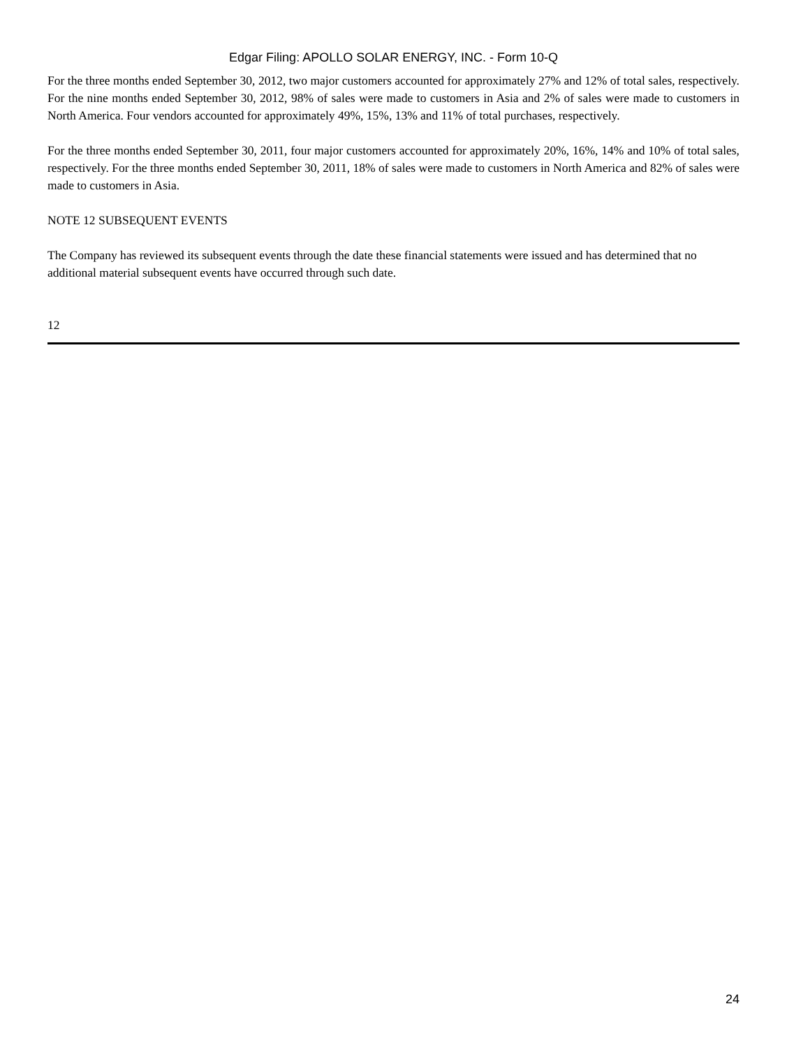Edgar Filing: APOLLO SOLAR ENERGY, INC. - Form 10-Q
For the three months ended September 30, 2012, two major customers accounted for approximately 27% and 12% of total sales, respectively. For the nine months ended September 30, 2012, 98% of sales were made to customers in Asia and 2% of sales were made to customers in North America. Four vendors accounted for approximately 49%, 15%, 13% and 11% of total purchases, respectively.
For the three months ended September 30, 2011, four major customers accounted for approximately 20%, 16%, 14% and 10% of total sales, respectively. For the three months ended September 30, 2011, 18% of sales were made to customers in North America and 82% of sales were made to customers in Asia.
NOTE 12 SUBSEQUENT EVENTS
The Company has reviewed its subsequent events through the date these financial statements were issued and has determined that no additional material subsequent events have occurred through such date.
12
24